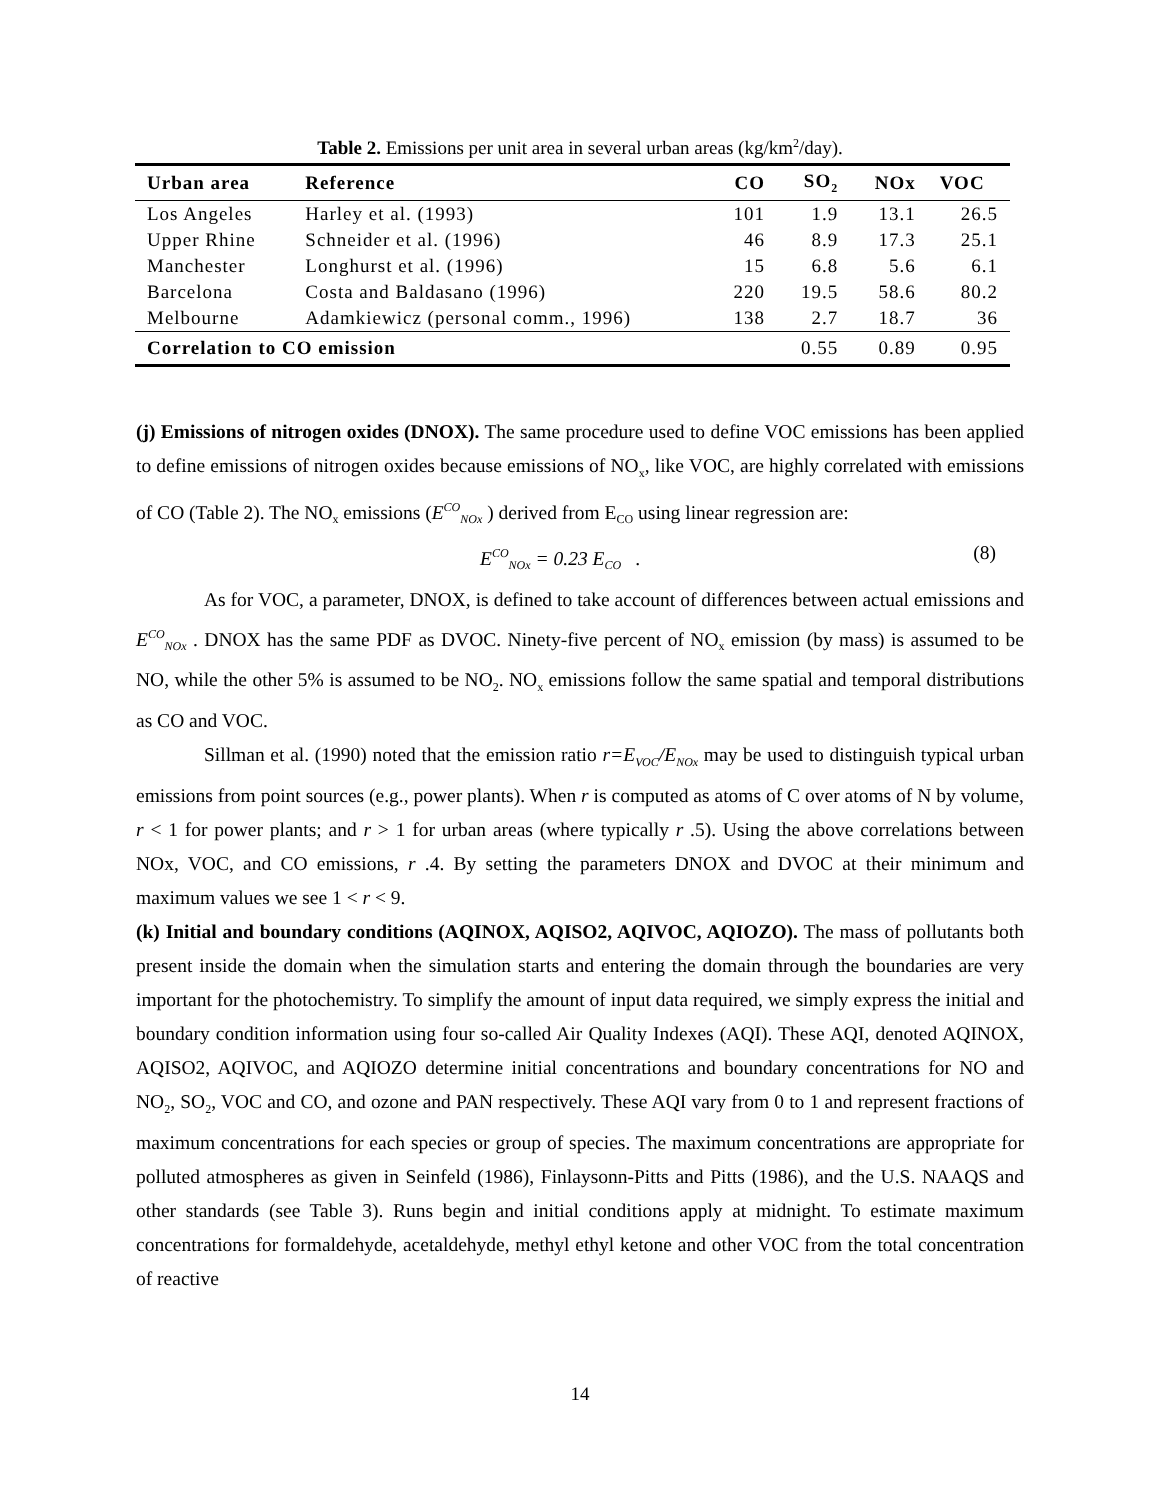Table 2. Emissions per unit area in several urban areas (kg/km<sup>2</sup>/day).
| Urban area | Reference | CO | SO<sub>2</sub> | NOx | VOC |
| --- | --- | --- | --- | --- | --- |
| Los Angeles | Harley et al. (1993) | 101 | 1.9 | 13.1 | 26.5 |
| Upper Rhine | Schneider et al. (1996) | 46 | 8.9 | 17.3 | 25.1 |
| Manchester | Longhurst et al. (1996) | 15 | 6.8 | 5.6 | 6.1 |
| Barcelona | Costa and Baldasano (1996) | 220 | 19.5 | 58.6 | 80.2 |
| Melbourne | Adamkiewicz (personal comm., 1996) | 138 | 2.7 | 18.7 | 36 |
| Correlation to CO emission | | | 0.55 | 0.89 | 0.95 |
(j) Emissions of nitrogen oxides (DNOX). The same procedure used to define VOC emissions has been applied to define emissions of nitrogen oxides because emissions of NO<sub>x</sub>, like VOC, are highly correlated with emissions of CO (Table 2). The NO<sub>x</sub> emissions (E<sup>CO</sup><sub>NOx</sub> ) derived from E<sub>CO</sub> using linear regression are:
E<sup>CO</sup><sub>NOx</sub> = 0.23 E<sub>CO</sub> . (8)
As for VOC, a parameter, DNOX, is defined to take account of differences between actual emissions and E<sup>CO</sup><sub>NOx</sub> . DNOX has the same PDF as DVOC. Ninety-five percent of NO<sub>x</sub> emission (by mass) is assumed to be NO, while the other 5% is assumed to be NO<sub>2</sub>. NO<sub>x</sub> emissions follow the same spatial and temporal distributions as CO and VOC.
Sillman et al. (1990) noted that the emission ratio r=E<sub>VOC</sub>/E<sub>NOx</sub> may be used to distinguish typical urban emissions from point sources (e.g., power plants). When r is computed as atoms of C over atoms of N by volume, r < 1 for power plants; and r > 1 for urban areas (where typically r .5). Using the above correlations between NOx, VOC, and CO emissions, r .4. By setting the parameters DNOX and DVOC at their minimum and maximum values we see 1 < r < 9.
(k) Initial and boundary conditions (AQINOX, AQISO2, AQIVOC, AQIOZO). The mass of pollutants both present inside the domain when the simulation starts and entering the domain through the boundaries are very important for the photochemistry. To simplify the amount of input data required, we simply express the initial and boundary condition information using four so-called Air Quality Indexes (AQI). These AQI, denoted AQINOX, AQISO2, AQIVOC, and AQIOZO determine initial concentrations and boundary concentrations for NO and NO<sub>2</sub>, SO<sub>2</sub>, VOC and CO, and ozone and PAN respectively. These AQI vary from 0 to 1 and represent fractions of maximum concentrations for each species or group of species. The maximum concentrations are appropriate for polluted atmospheres as given in Seinfeld (1986), Finlaysonn-Pitts and Pitts (1986), and the U.S. NAAQS and other standards (see Table 3). Runs begin and initial conditions apply at midnight. To estimate maximum concentrations for formaldehyde, acetaldehyde, methyl ethyl ketone and other VOC from the total concentration of reactive
14